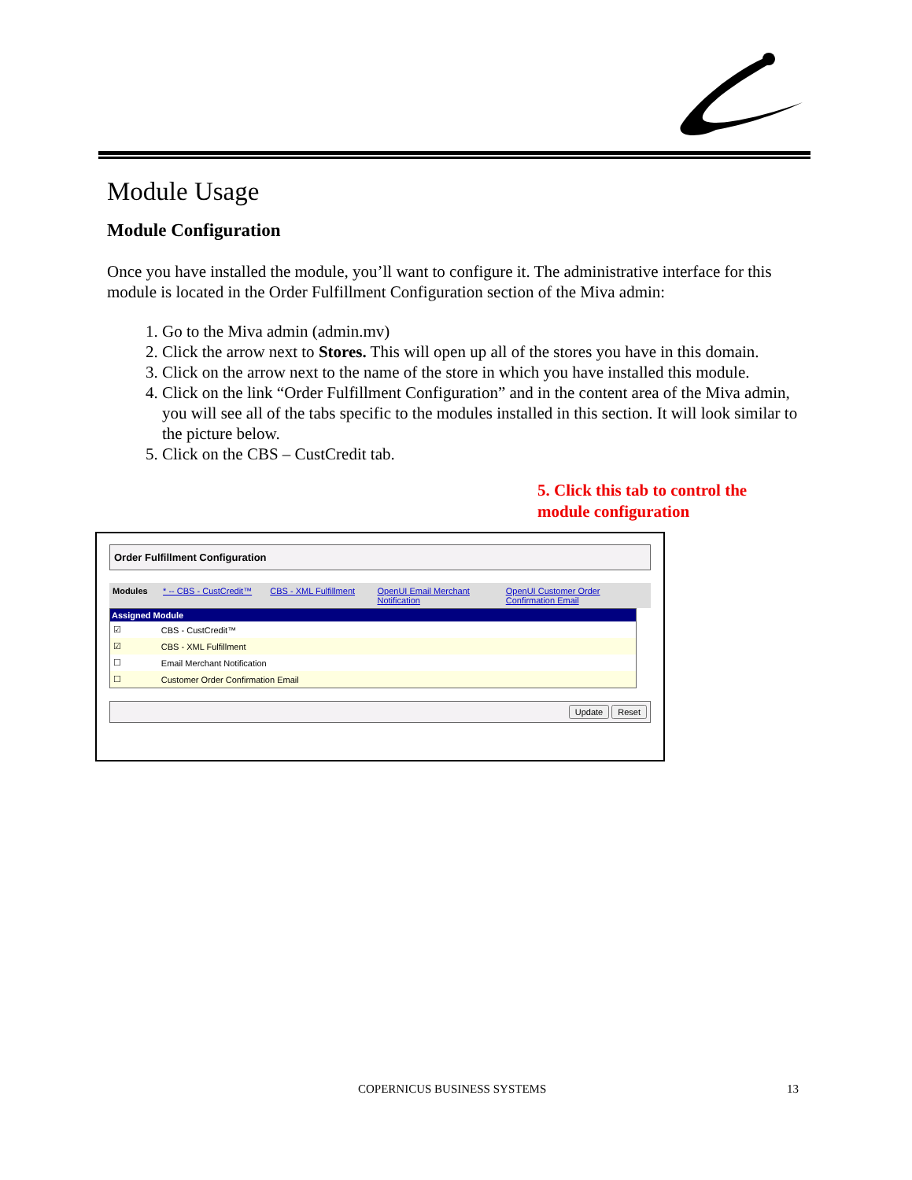Module Usage
Module Configuration
Once you have installed the module, you’ll want to configure it. The administrative interface for this module is located in the Order Fulfillment Configuration section of the Miva admin:
1. Go to the Miva admin (admin.mv)
2. Click the arrow next to Stores. This will open up all of the stores you have in this domain.
3. Click on the arrow next to the name of the store in which you have installed this module.
4. Click on the link “Order Fulfillment Configuration” and in the content area of the Miva admin, you will see all of the tabs specific to the modules installed in this section. It will look similar to the picture below.
5. Click on the CBS – CustCredit tab.
5. Click this tab to control the
module configuration
Order Fulfillment Configuration
Modules * -- CBS - CustCredit™ CBS - XML Fulfillment OpenUI Email Merchant Notification OpenUI Customer Order Confirmation Email
| Assigned Module | |
| --- | --- |
| ☑ | CBS - CustCredit™ |
| ☑ | CBS - XML Fulfillment |
| ☐ | Email Merchant Notification |
| ☐ | Customer Order Confirmation Email |
Update Reset
COPERNICUS BUSINESS SYSTEMS 13